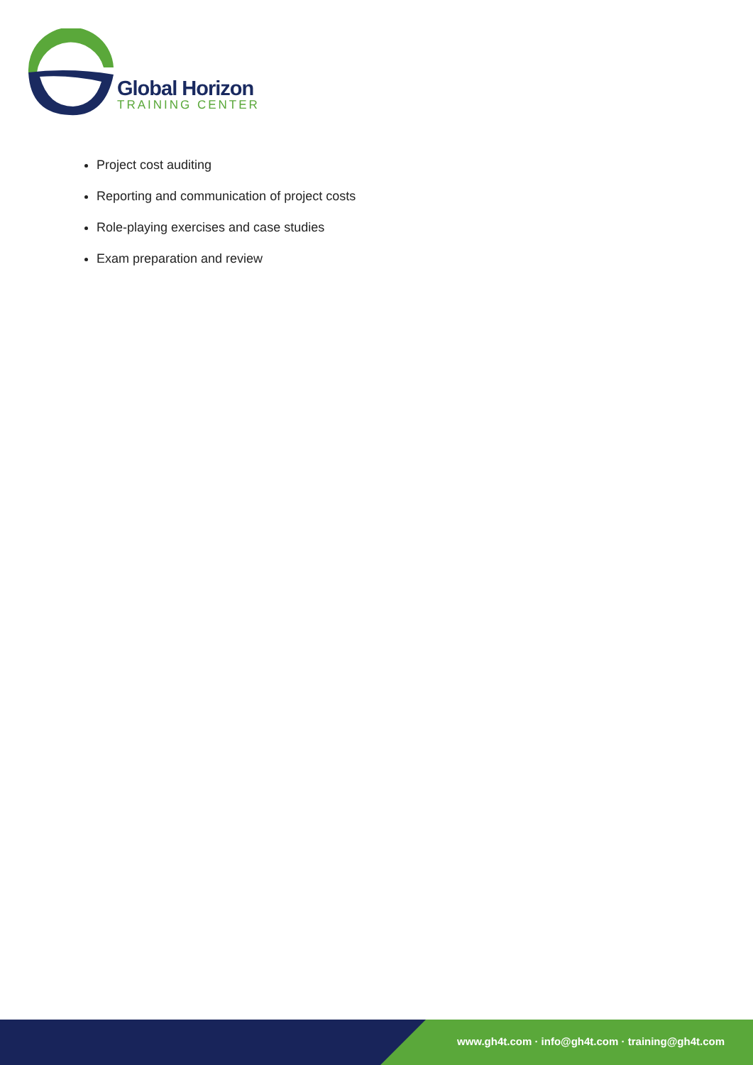Global Horizon
TRAINING CENTER
Project cost auditing
Reporting and communication of project costs
Role-playing exercises and case studies
Exam preparation and review
www.gh4t.com · info@gh4t.com · training@gh4t.com